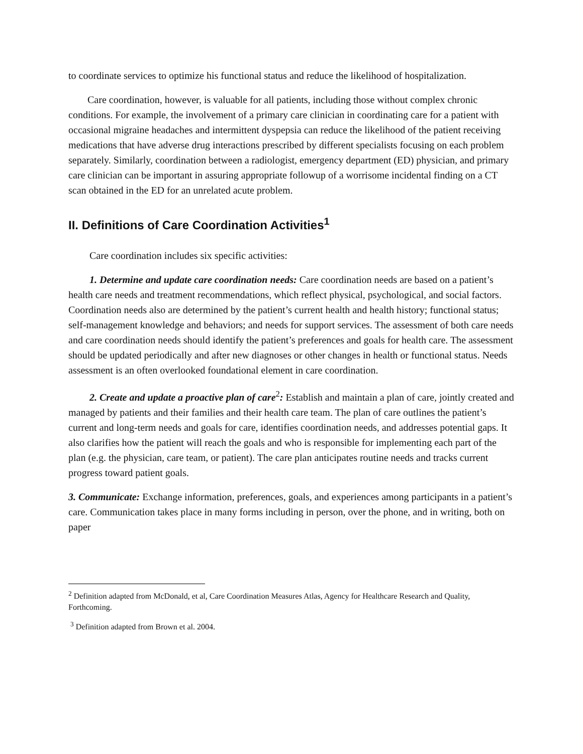to coordinate services to optimize his functional status and reduce the likelihood of hospitalization.
Care coordination, however, is valuable for all patients, including those without complex chronic conditions. For example, the involvement of a primary care clinician in coordinating care for a patient with occasional migraine headaches and intermittent dyspepsia can reduce the likelihood of the patient receiving medications that have adverse drug interactions prescribed by different specialists focusing on each problem separately. Similarly, coordination between a radiologist, emergency department (ED) physician, and primary care clinician can be important in assuring appropriate followup of a worrisome incidental finding on a CT scan obtained in the ED for an unrelated acute problem.
II. Definitions of Care Coordination Activities<sup>1</sup>
Care coordination includes six specific activities:
1. Determine and update care coordination needs: Care coordination needs are based on a patient’s health care needs and treatment recommendations, which reflect physical, psychological, and social factors. Coordination needs also are determined by the patient’s current health and health history; functional status; self-management knowledge and behaviors; and needs for support services. The assessment of both care needs and care coordination needs should identify the patient’s preferences and goals for health care. The assessment should be updated periodically and after new diagnoses or other changes in health or functional status. Needs assessment is an often overlooked foundational element in care coordination.
2. Create and update a proactive plan of care<sup>2</sup>: Establish and maintain a plan of care, jointly created and managed by patients and their families and their health care team. The plan of care outlines the patient’s current and long-term needs and goals for care, identifies coordination needs, and addresses potential gaps. It also clarifies how the patient will reach the goals and who is responsible for implementing each part of the plan (e.g. the physician, care team, or patient). The care plan anticipates routine needs and tracks current progress toward patient goals.
3. Communicate: Exchange information, preferences, goals, and experiences among participants in a patient’s care. Communication takes place in many forms including in person, over the phone, and in writing, both on paper
<sup>2</sup> Definition adapted from McDonald, et al, Care Coordination Measures Atlas, Agency for Healthcare Research and Quality, Forthcoming.
<sup>3</sup> Definition adapted from Brown et al. 2004.